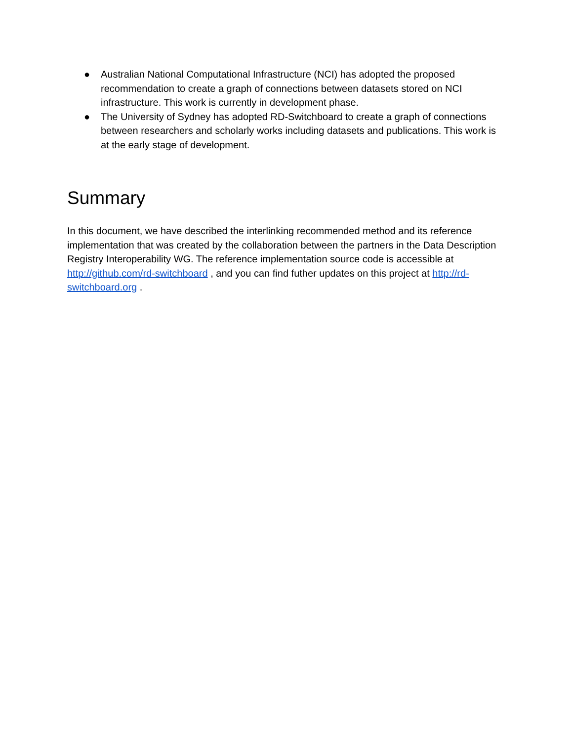● Australian National Computational Infrastructure (NCI) has adopted the proposed recommendation to create a graph of connections between datasets stored on NCI infrastructure. This work is currently in development phase.
● The University of Sydney has adopted RD-Switchboard to create a graph of connections between researchers and scholarly works including datasets and publications. This work is at the early stage of development.
Summary
In this document, we have described the interlinking recommended method and its reference implementation that was created by the collaboration between the partners in the Data Description Registry Interoperability WG. The reference implementation source code is accessible at http://github.com/rd-switchboard , and you can find futher updates on this project at http://rd-switchboard.org .